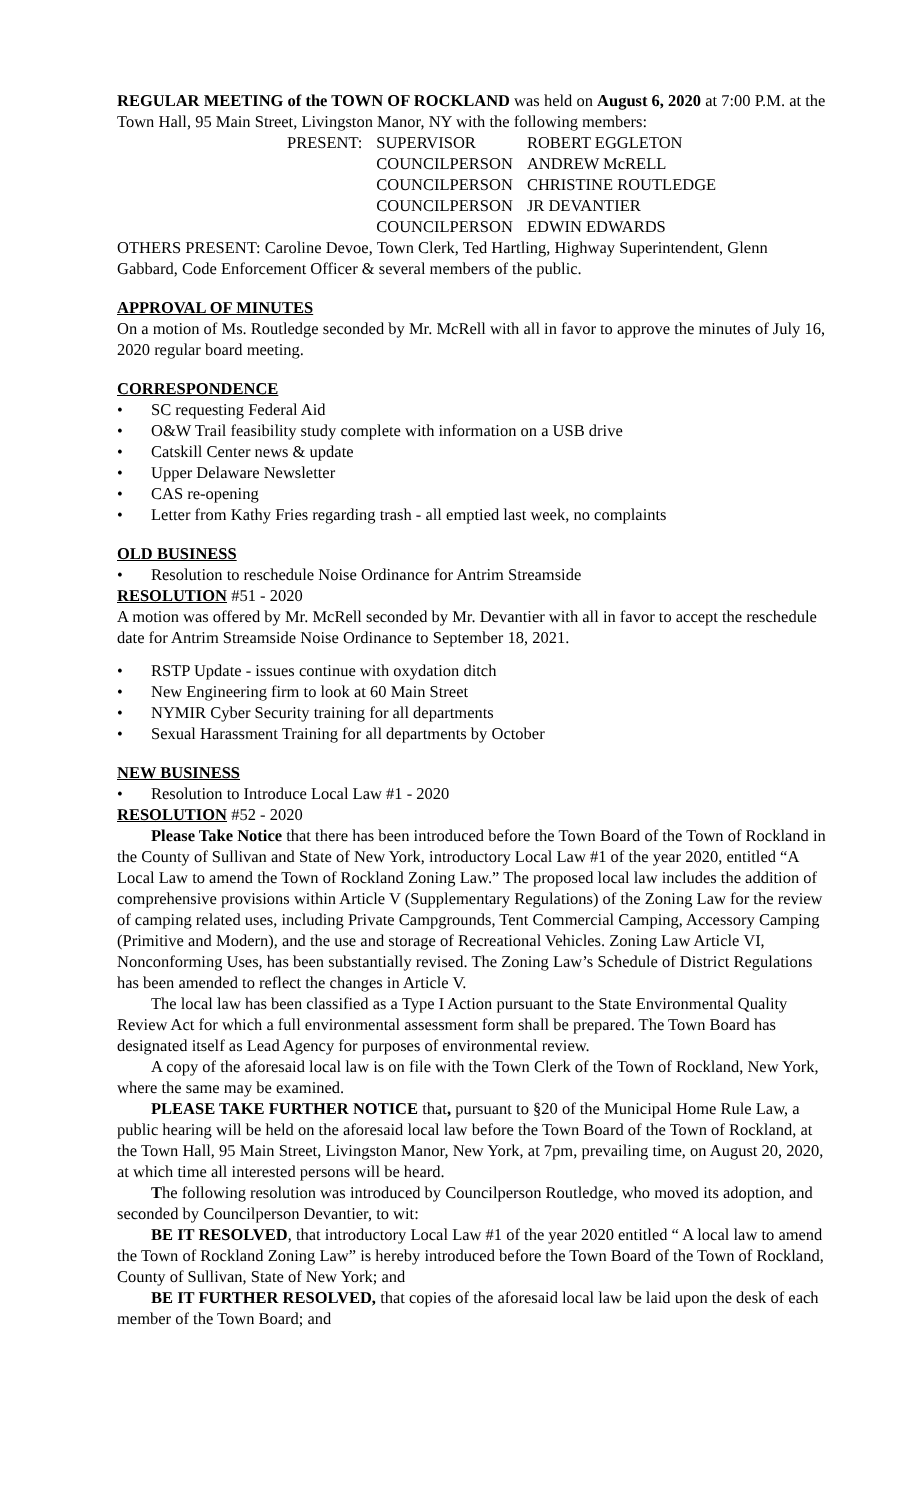REGULAR MEETING of the TOWN OF ROCKLAND was held on August 6, 2020 at 7:00 P.M. at the Town Hall, 95 Main Street, Livingston Manor, NY with the following members:
| PRESENT: | SUPERVISOR | ROBERT EGGLETON |
| | COUNCILPERSON | ANDREW McRELL |
| | COUNCILPERSON | CHRISTINE ROUTLEDGE |
| | COUNCILPERSON | JR DEVANTIER |
| | COUNCILPERSON | EDWIN EDWARDS |
OTHERS PRESENT: Caroline Devoe, Town Clerk, Ted Hartling, Highway Superintendent, Glenn Gabbard, Code Enforcement Officer & several members of the public.
APPROVAL OF MINUTES
On a motion of Ms. Routledge seconded by Mr. McRell with all in favor to approve the minutes of July 16, 2020 regular board meeting.
CORRESPONDENCE
• SC requesting Federal Aid
• O&W Trail feasibility study complete with information on a USB drive
• Catskill Center news & update
• Upper Delaware Newsletter
• CAS re-opening
• Letter from Kathy Fries regarding trash - all emptied last week, no complaints
OLD BUSINESS
• Resolution to reschedule Noise Ordinance for Antrim Streamside
RESOLUTION #51 - 2020
A motion was offered by Mr. McRell seconded by Mr. Devantier with all in favor to accept the reschedule date for Antrim Streamside Noise Ordinance to September 18, 2021.
• RSTP Update - issues continue with oxydation ditch
• New Engineering firm to look at 60 Main Street
• NYMIR Cyber Security training for all departments
• Sexual Harassment Training for all departments by October
NEW BUSINESS
• Resolution to Introduce Local Law #1 - 2020
RESOLUTION #52 - 2020
Please Take Notice that there has been introduced before the Town Board of the Town of Rockland in the County of Sullivan and State of New York, introductory Local Law #1 of the year 2020, entitled “A Local Law to amend the Town of Rockland Zoning Law.” The proposed local law includes the addition of comprehensive provisions within Article V (Supplementary Regulations) of the Zoning Law for the review of camping related uses, including Private Campgrounds, Tent Commercial Camping, Accessory Camping (Primitive and Modern), and the use and storage of Recreational Vehicles. Zoning Law Article VI, Nonconforming Uses, has been substantially revised. The Zoning Law’s Schedule of District Regulations has been amended to reflect the changes in Article V.
The local law has been classified as a Type I Action pursuant to the State Environmental Quality Review Act for which a full environmental assessment form shall be prepared. The Town Board has designated itself as Lead Agency for purposes of environmental review.
A copy of the aforesaid local law is on file with the Town Clerk of the Town of Rockland, New York, where the same may be examined.
PLEASE TAKE FURTHER NOTICE that, pursuant to §20 of the Municipal Home Rule Law, a public hearing will be held on the aforesaid local law before the Town Board of the Town of Rockland, at the Town Hall, 95 Main Street, Livingston Manor, New York, at 7pm, prevailing time, on August 20, 2020, at which time all interested persons will be heard.
The following resolution was introduced by Councilperson Routledge, who moved its adoption, and seconded by Councilperson Devantier, to wit:
BE IT RESOLVED, that introductory Local Law #1 of the year 2020 entitled “ A local law to amend the Town of Rockland Zoning Law” is hereby introduced before the Town Board of the Town of Rockland, County of Sullivan, State of New York; and
BE IT FURTHER RESOLVED, that copies of the aforesaid local law be laid upon the desk of each member of the Town Board; and